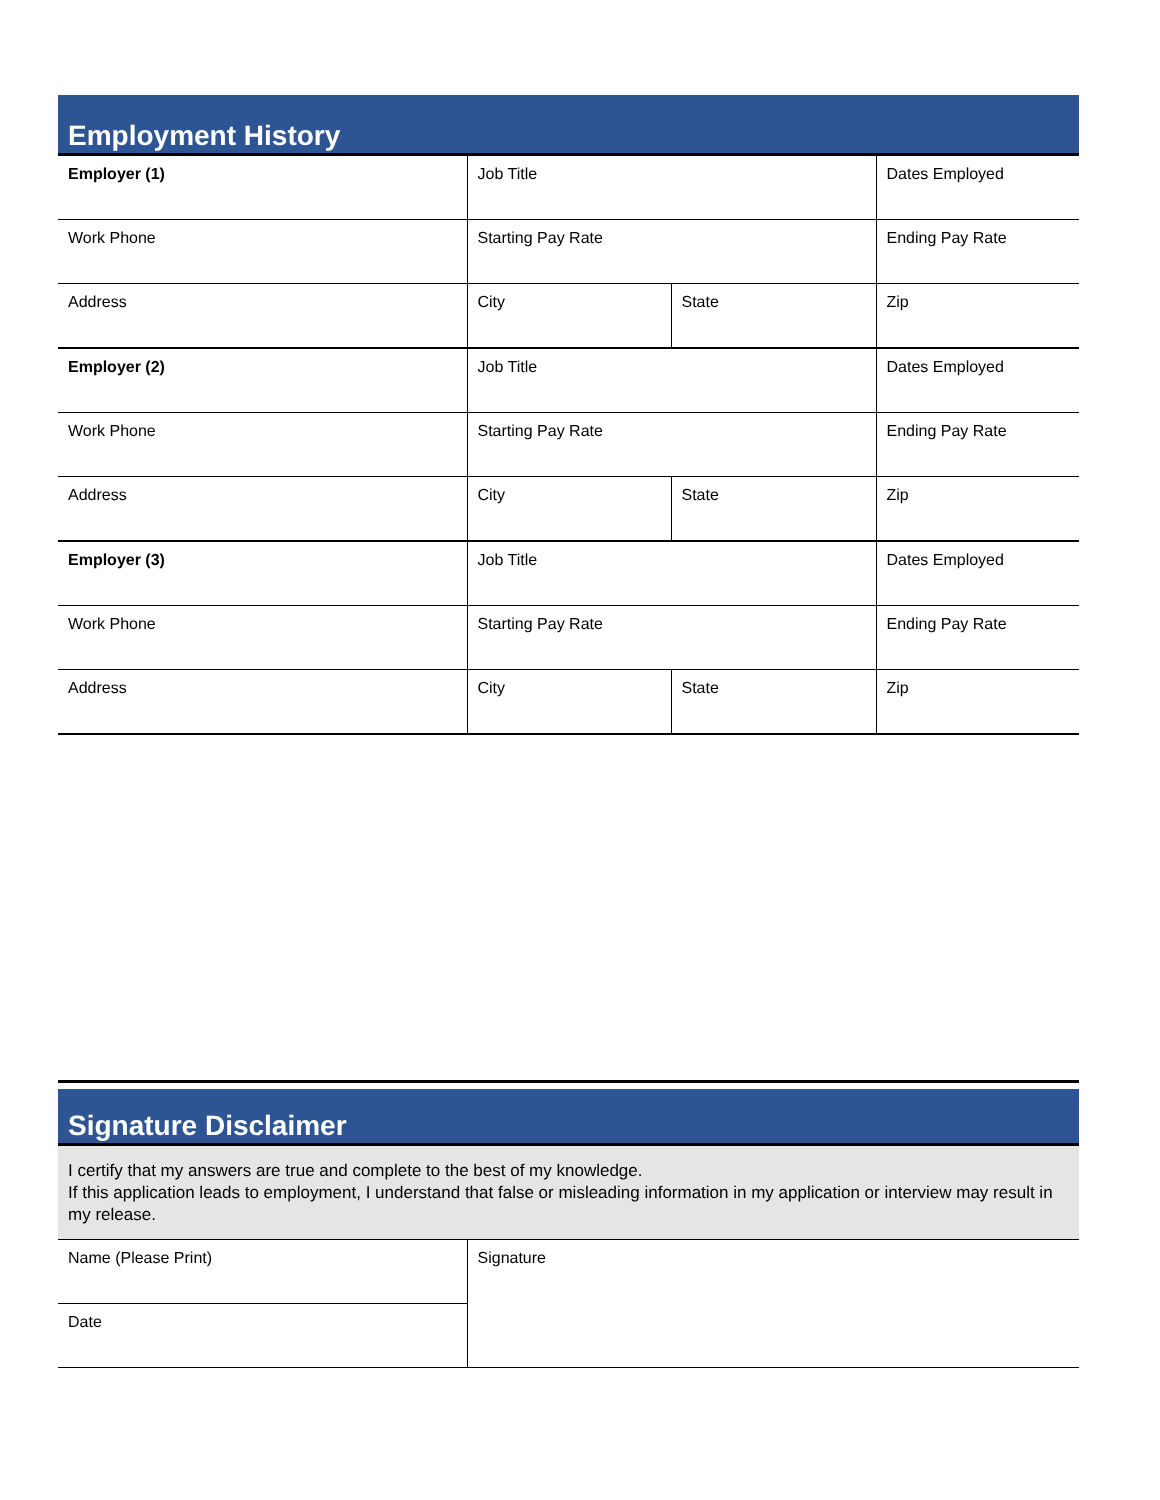Employment History
| Employer (1) | Job Title | | Dates Employed |
| Work Phone | Starting Pay Rate | | Ending Pay Rate |
| Address | City | State | Zip |
| Employer (2) | Job Title | | Dates Employed |
| Work Phone | Starting Pay Rate | | Ending Pay Rate |
| Address | City | State | Zip |
| Employer (3) | Job Title | | Dates Employed |
| Work Phone | Starting Pay Rate | | Ending Pay Rate |
| Address | City | State | Zip |
Signature Disclaimer
I certify that my answers are true and complete to the best of my knowledge.
If this application leads to employment, I understand that false or misleading information in my application or interview may result in my release.
| Name (Please Print) | Signature |
| Date | |